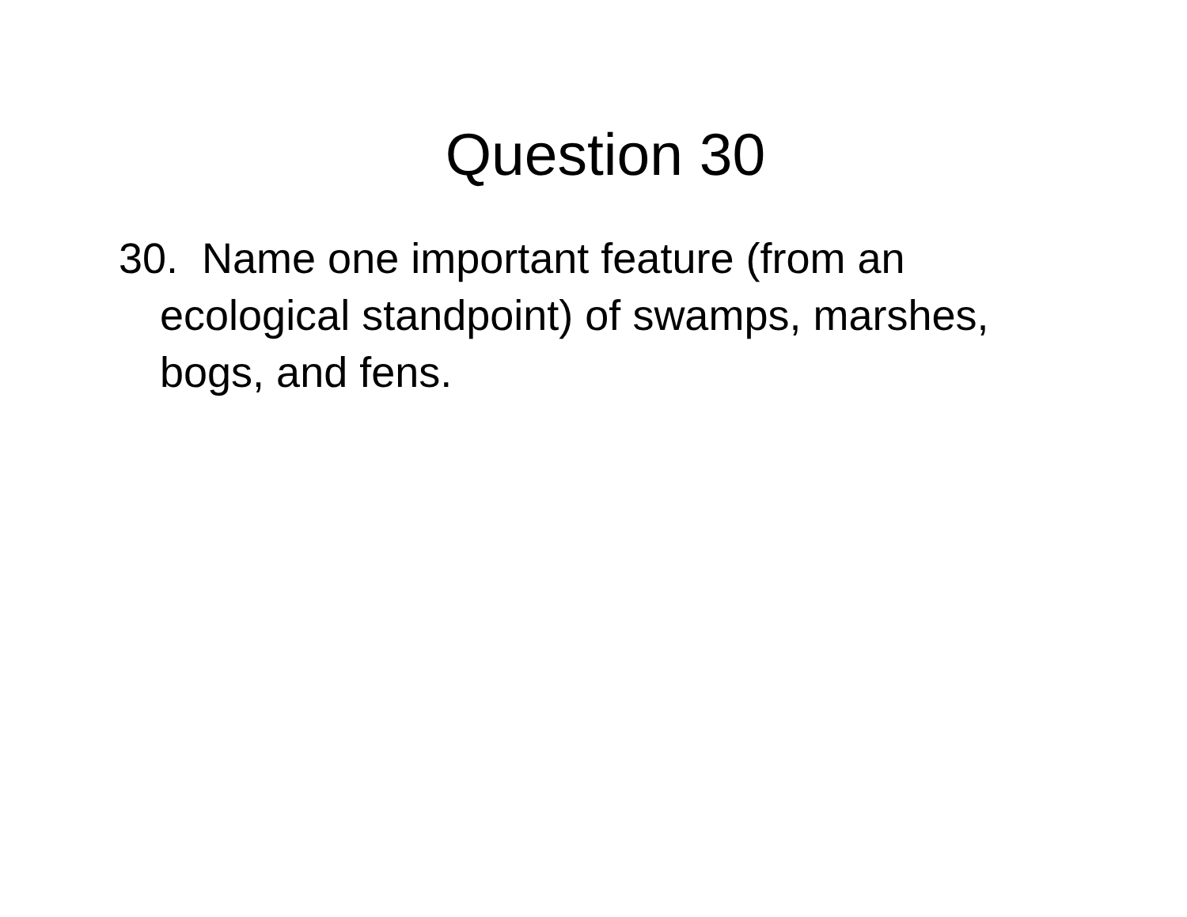Question 30
30. Name one important feature (from an ecological standpoint) of swamps, marshes, bogs, and fens.